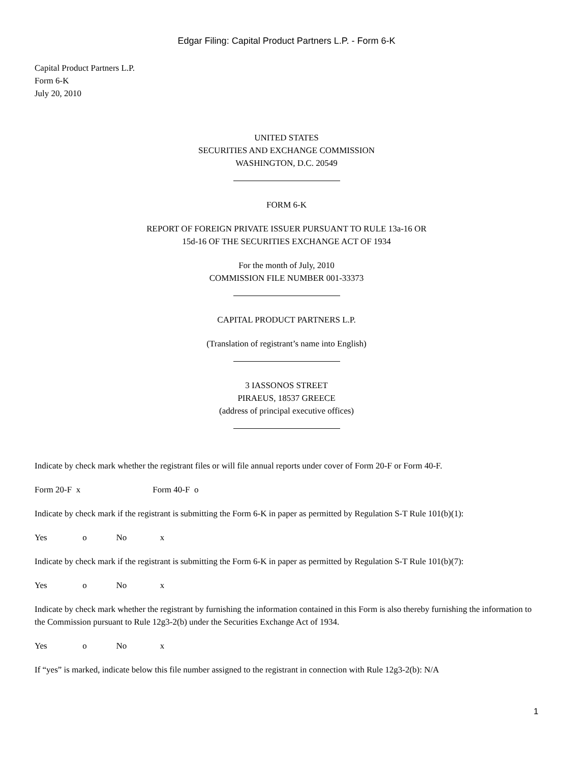Edgar Filing: Capital Product Partners L.P. - Form 6-K
Capital Product Partners L.P.
Form 6-K
July 20, 2010
UNITED STATES
SECURITIES AND EXCHANGE COMMISSION
WASHINGTON, D.C. 20549
FORM 6-K
REPORT OF FOREIGN PRIVATE ISSUER PURSUANT TO RULE 13a-16 OR
15d-16 OF THE SECURITIES EXCHANGE ACT OF 1934
For the month of July, 2010
COMMISSION FILE NUMBER 001-33373
CAPITAL PRODUCT PARTNERS L.P.
(Translation of registrant’s name into English)
3 IASSONOS STREET
PIRAEUS, 18537 GREECE
(address of principal executive offices)
Indicate by check mark whether the registrant files or will file annual reports under cover of Form 20-F or Form 40-F.
Form 20-F x Form 40-F o
Indicate by check mark if the registrant is submitting the Form 6-K in paper as permitted by Regulation S-T Rule 101(b)(1):
Yes o No x
Indicate by check mark if the registrant is submitting the Form 6-K in paper as permitted by Regulation S-T Rule 101(b)(7):
Yes o No x
Indicate by check mark whether the registrant by furnishing the information contained in this Form is also thereby furnishing the information to the Commission pursuant to Rule 12g3-2(b) under the Securities Exchange Act of 1934.
Yes o No x
If “yes” is marked, indicate below this file number assigned to the registrant in connection with Rule 12g3-2(b): N/A
1